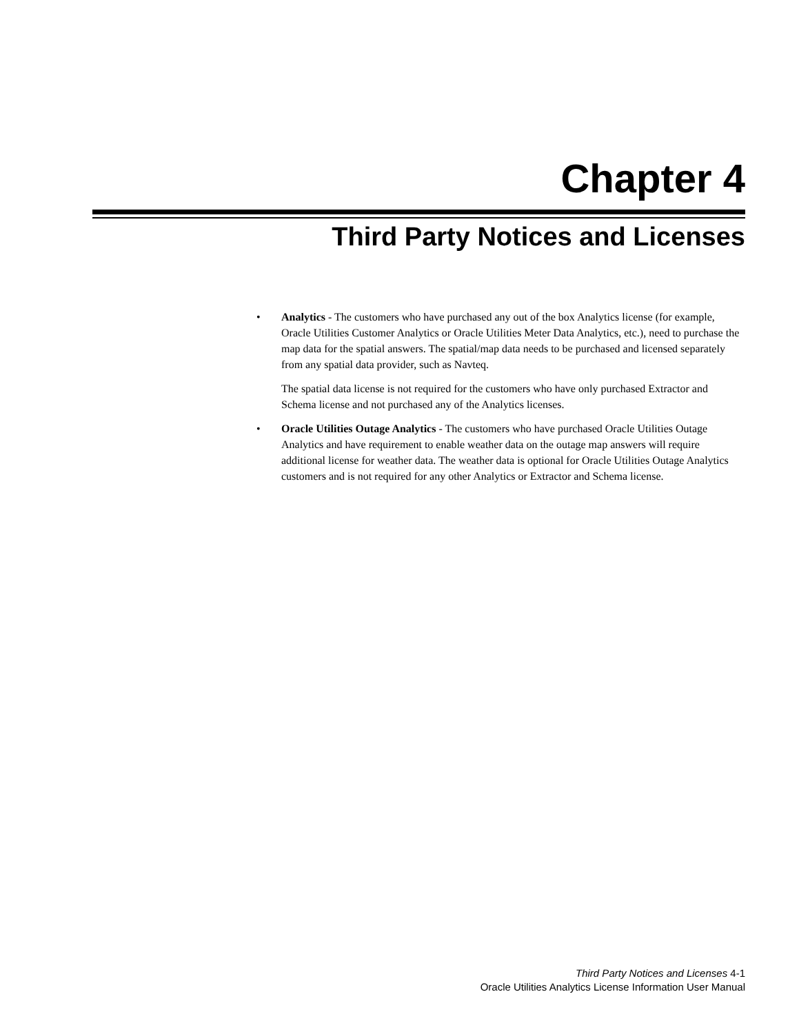Chapter 4
Third Party Notices and Licenses
• Analytics - The customers who have purchased any out of the box Analytics license (for example, Oracle Utilities Customer Analytics or Oracle Utilities Meter Data Analytics, etc.), need to purchase the map data for the spatial answers. The spatial/map data needs to be purchased and licensed separately from any spatial data provider, such as Navteq.
The spatial data license is not required for the customers who have only purchased Extractor and Schema license and not purchased any of the Analytics licenses.
• Oracle Utilities Outage Analytics - The customers who have purchased Oracle Utilities Outage Analytics and have requirement to enable weather data on the outage map answers will require additional license for weather data. The weather data is optional for Oracle Utilities Outage Analytics customers and is not required for any other Analytics or Extractor and Schema license.
Third Party Notices and Licenses 4-1
Oracle Utilities Analytics License Information User Manual